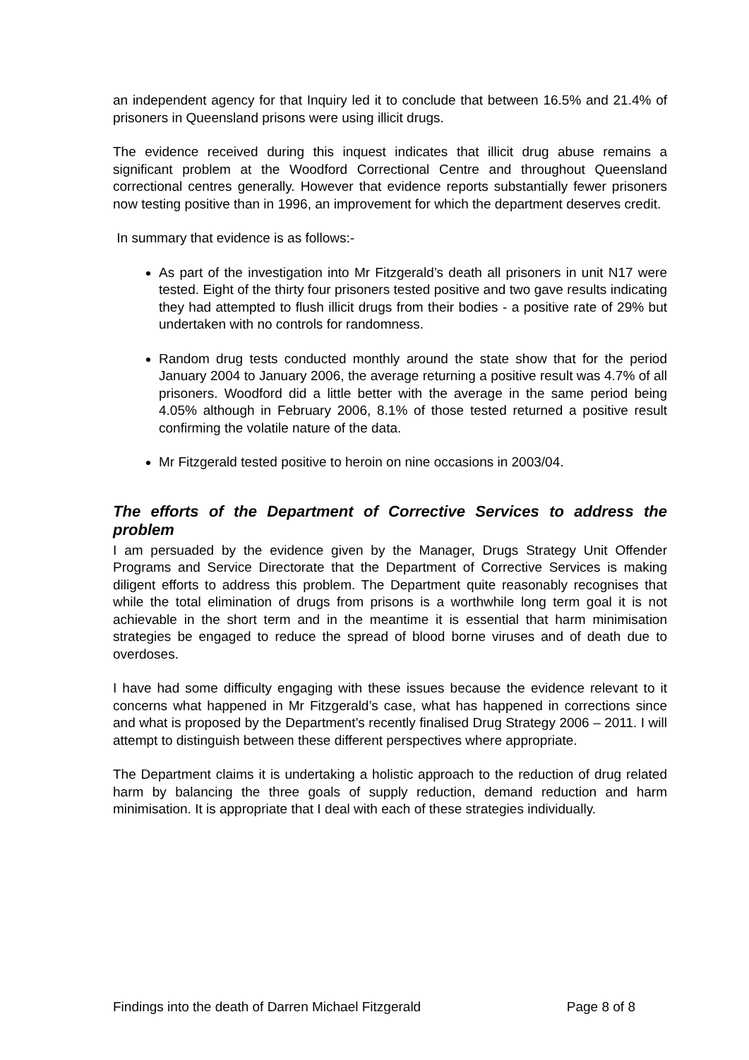an independent agency for that Inquiry led it to conclude that between 16.5% and 21.4% of prisoners in Queensland prisons were using illicit drugs.
The evidence received during this inquest indicates that illicit drug abuse remains a significant problem at the Woodford Correctional Centre and throughout Queensland correctional centres generally. However that evidence reports substantially fewer prisoners now testing positive than in 1996, an improvement for which the department deserves credit.
In summary that evidence is as follows:-
As part of the investigation into Mr Fitzgerald’s death all prisoners in unit N17 were tested. Eight of the thirty four prisoners tested positive and two gave results indicating they had attempted to flush illicit drugs from their bodies - a positive rate of 29% but undertaken with no controls for randomness.
Random drug tests conducted monthly around the state show that for the period January 2004 to January 2006, the average returning a positive result was 4.7% of all prisoners. Woodford did a little better with the average in the same period being 4.05% although in February 2006, 8.1% of those tested returned a positive result confirming the volatile nature of the data.
Mr Fitzgerald tested positive to heroin on nine occasions in 2003/04.
The efforts of the Department of Corrective Services to address the problem
I am persuaded by the evidence given by the Manager, Drugs Strategy Unit Offender Programs and Service Directorate that the Department of Corrective Services is making diligent efforts to address this problem. The Department quite reasonably recognises that while the total elimination of drugs from prisons is a worthwhile long term goal it is not achievable in the short term and in the meantime it is essential that harm minimisation strategies be engaged to reduce the spread of blood borne viruses and of death due to overdoses.
I have had some difficulty engaging with these issues because the evidence relevant to it concerns what happened in Mr Fitzgerald’s case, what has happened in corrections since and what is proposed by the Department’s recently finalised Drug Strategy 2006 – 2011. I will attempt to distinguish between these different perspectives where appropriate.
The Department claims it is undertaking a holistic approach to the reduction of drug related harm by balancing the three goals of supply reduction, demand reduction and harm minimisation. It is appropriate that I deal with each of these strategies individually.
Findings into the death of Darren Michael Fitzgerald Page 8 of 8